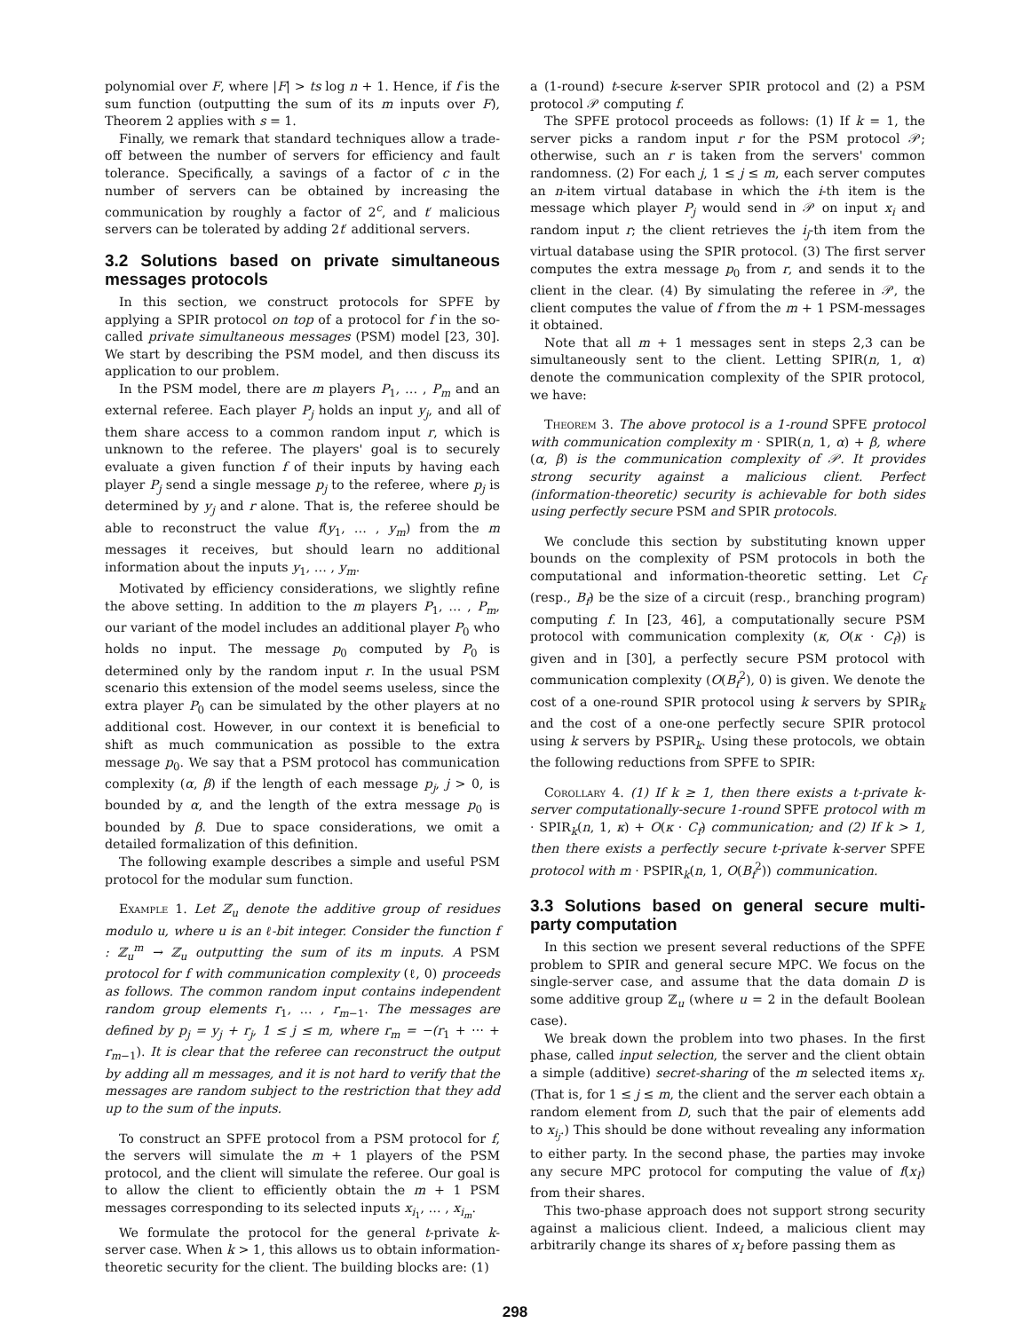polynomial over F, where |F| > ts log n + 1. Hence, if f is the sum function (outputting the sum of its m inputs over F), Theorem 2 applies with s = 1.
Finally, we remark that standard techniques allow a trade-off between the number of servers for efficiency and fault tolerance. Specifically, a savings of a factor of c in the number of servers can be obtained by increasing the communication by roughly a factor of 2<sup>c</sup>, and t′ malicious servers can be tolerated by adding 2t′ additional servers.
3.2 Solutions based on private simultaneous messages protocols
In this section, we construct protocols for SPFE by applying a SPIR protocol on top of a protocol for f in the so-called private simultaneous messages (PSM) model [23, 30]. We start by describing the PSM model, and then discuss its application to our problem.
In the PSM model, there are m players P<sub>1</sub>, … , P<sub>m</sub> and an external referee. Each player P<sub>j</sub> holds an input y<sub>j</sub>, and all of them share access to a common random input r, which is unknown to the referee. The players' goal is to securely evaluate a given function f of their inputs by having each player P<sub>j</sub> send a single message p<sub>j</sub> to the referee, where p<sub>j</sub> is determined by y<sub>j</sub> and r alone. That is, the referee should be able to reconstruct the value f(y<sub>1</sub>, … , y<sub>m</sub>) from the m messages it receives, but should learn no additional information about the inputs y<sub>1</sub>, … , y<sub>m</sub>.
Motivated by efficiency considerations, we slightly refine the above setting. In addition to the m players P<sub>1</sub>, … , P<sub>m</sub>, our variant of the model includes an additional player P<sub>0</sub> who holds no input. The message p<sub>0</sub> computed by P<sub>0</sub> is determined only by the random input r. In the usual PSM scenario this extension of the model seems useless, since the extra player P<sub>0</sub> can be simulated by the other players at no additional cost. However, in our context it is beneficial to shift as much communication as possible to the extra message p<sub>0</sub>. We say that a PSM protocol has communication complexity (α, β) if the length of each message p<sub>j</sub>, j > 0, is bounded by α, and the length of the extra message p<sub>0</sub> is bounded by β. Due to space considerations, we omit a detailed formalization of this definition.
The following example describes a simple and useful PSM protocol for the modular sum function.
Example 1. Let ℤ<sub>u</sub> denote the additive group of residues modulo u, where u is an ℓ-bit integer. Consider the function f : ℤ<sub>u</sub><sup>m</sup> → ℤ<sub>u</sub> outputting the sum of its m inputs. A PSM protocol for f with communication complexity (ℓ, 0) proceeds as follows. The common random input contains independent random group elements r<sub>1</sub>, … , r<sub>m−1</sub>. The messages are defined by p<sub>j</sub> = y<sub>j</sub> + r<sub>j</sub>, 1 ≤ j ≤ m, where r<sub>m</sub> = −(r<sub>1</sub> + ⋯ + r<sub>m−1</sub>). It is clear that the referee can reconstruct the output by adding all m messages, and it is not hard to verify that the messages are random subject to the restriction that they add up to the sum of the inputs.
To construct an SPFE protocol from a PSM protocol for f, the servers will simulate the m + 1 players of the PSM protocol, and the client will simulate the referee. Our goal is to allow the client to efficiently obtain the m + 1 PSM messages corresponding to its selected inputs x<sub>i<sub>1</sub></sub>, … , x<sub>i<sub>m</sub></sub>.
We formulate the protocol for the general t-private k-server case. When k > 1, this allows us to obtain information-theoretic security for the client. The building blocks are: (1)
a (1-round) t-secure k-server SPIR protocol and (2) a PSM protocol 𝒫 computing f.
The SPFE protocol proceeds as follows: (1) If k = 1, the server picks a random input r for the PSM protocol 𝒫; otherwise, such an r is taken from the servers' common randomness. (2) For each j, 1 ≤ j ≤ m, each server computes an n-item virtual database in which the i-th item is the message which player P<sub>j</sub> would send in 𝒫 on input x<sub>i</sub> and random input r; the client retrieves the i<sub>j</sub>-th item from the virtual database using the SPIR protocol. (3) The first server computes the extra message p<sub>0</sub> from r, and sends it to the client in the clear. (4) By simulating the referee in 𝒫, the client computes the value of f from the m + 1 PSM-messages it obtained.
Note that all m + 1 messages sent in steps 2,3 can be simultaneously sent to the client. Letting SPIR(n, 1, α) denote the communication complexity of the SPIR protocol, we have:
Theorem 3. The above protocol is a 1-round SPFE protocol with communication complexity m · SPIR(n, 1, α) + β, where (α, β) is the communication complexity of 𝒫. It provides strong security against a malicious client. Perfect (information-theoretic) security is achievable for both sides using perfectly secure PSM and SPIR protocols.
We conclude this section by substituting known upper bounds on the complexity of PSM protocols in both the computational and information-theoretic setting. Let C<sub>f</sub> (resp., B<sub>f</sub>) be the size of a circuit (resp., branching program) computing f. In [23, 46], a computationally secure PSM protocol with communication complexity (κ, O(κ · C<sub>f</sub>)) is given and in [30], a perfectly secure PSM protocol with communication complexity (O(B<sub>f</sub><sup>2</sup>), 0) is given. We denote the cost of a one-round SPIR protocol using k servers by SPIR<sub>k</sub> and the cost of a one-one perfectly secure SPIR protocol using k servers by PSPIR<sub>k</sub>. Using these protocols, we obtain the following reductions from SPFE to SPIR:
Corollary 4. (1) If k ≥ 1, then there exists a t-private k-server computationally-secure 1-round SPFE protocol with m · SPIR<sub>k</sub>(n, 1, κ) + O(κ · C<sub>f</sub>) communication; and (2) If k > 1, then there exists a perfectly secure t-private k-server SPFE protocol with m · PSPIR<sub>k</sub>(n, 1, O(B<sub>f</sub><sup>2</sup>)) communication.
3.3 Solutions based on general secure multi-party computation
In this section we present several reductions of the SPFE problem to SPIR and general secure MPC. We focus on the single-server case, and assume that the data domain D is some additive group ℤ<sub>u</sub> (where u = 2 in the default Boolean case).
We break down the problem into two phases. In the first phase, called input selection, the server and the client obtain a simple (additive) secret-sharing of the m selected items x<sub>I</sub>. (That is, for 1 ≤ j ≤ m, the client and the server each obtain a random element from D, such that the pair of elements add to x<sub>i<sub>j</sub></sub>.) This should be done without revealing any information to either party. In the second phase, the parties may invoke any secure MPC protocol for computing the value of f(x<sub>I</sub>) from their shares.
This two-phase approach does not support strong security against a malicious client. Indeed, a malicious client may arbitrarily change its shares of x<sub>I</sub> before passing them as
298